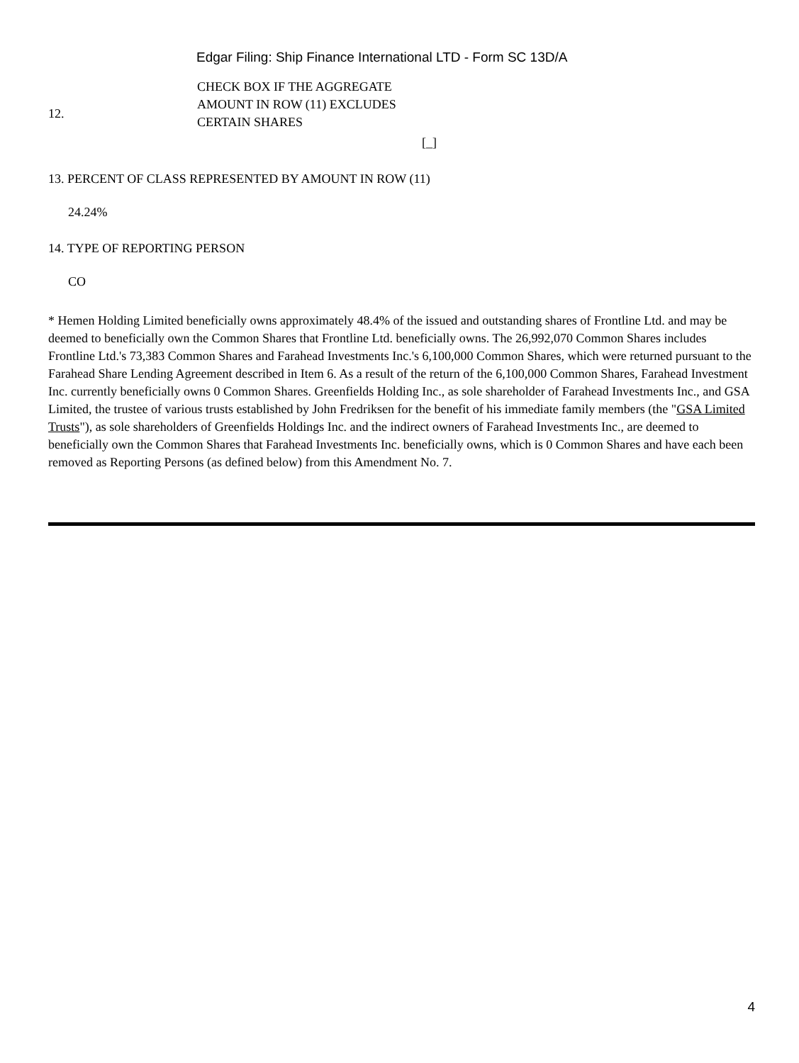Edgar Filing: Ship Finance International LTD - Form SC 13D/A
12.
CHECK BOX IF THE AGGREGATE AMOUNT IN ROW (11) EXCLUDES CERTAIN SHARES
[_]
13. PERCENT OF CLASS REPRESENTED BY AMOUNT IN ROW (11)
24.24%
14. TYPE OF REPORTING PERSON
CO
* Hemen Holding Limited beneficially owns approximately 48.4% of the issued and outstanding shares of Frontline Ltd. and may be deemed to beneficially own the Common Shares that Frontline Ltd. beneficially owns. The 26,992,070 Common Shares includes Frontline Ltd.'s 73,383 Common Shares and Farahead Investments Inc.'s 6,100,000 Common Shares, which were returned pursuant to the Farahead Share Lending Agreement described in Item 6. As a result of the return of the 6,100,000 Common Shares, Farahead Investment Inc. currently beneficially owns 0 Common Shares. Greenfields Holding Inc., as sole shareholder of Farahead Investments Inc., and GSA Limited, the trustee of various trusts established by John Fredriksen for the benefit of his immediate family members (the "GSA Limited Trusts"), as sole shareholders of Greenfields Holdings Inc. and the indirect owners of Farahead Investments Inc., are deemed to beneficially own the Common Shares that Farahead Investments Inc. beneficially owns, which is 0 Common Shares and have each been removed as Reporting Persons (as defined below) from this Amendment No. 7.
4